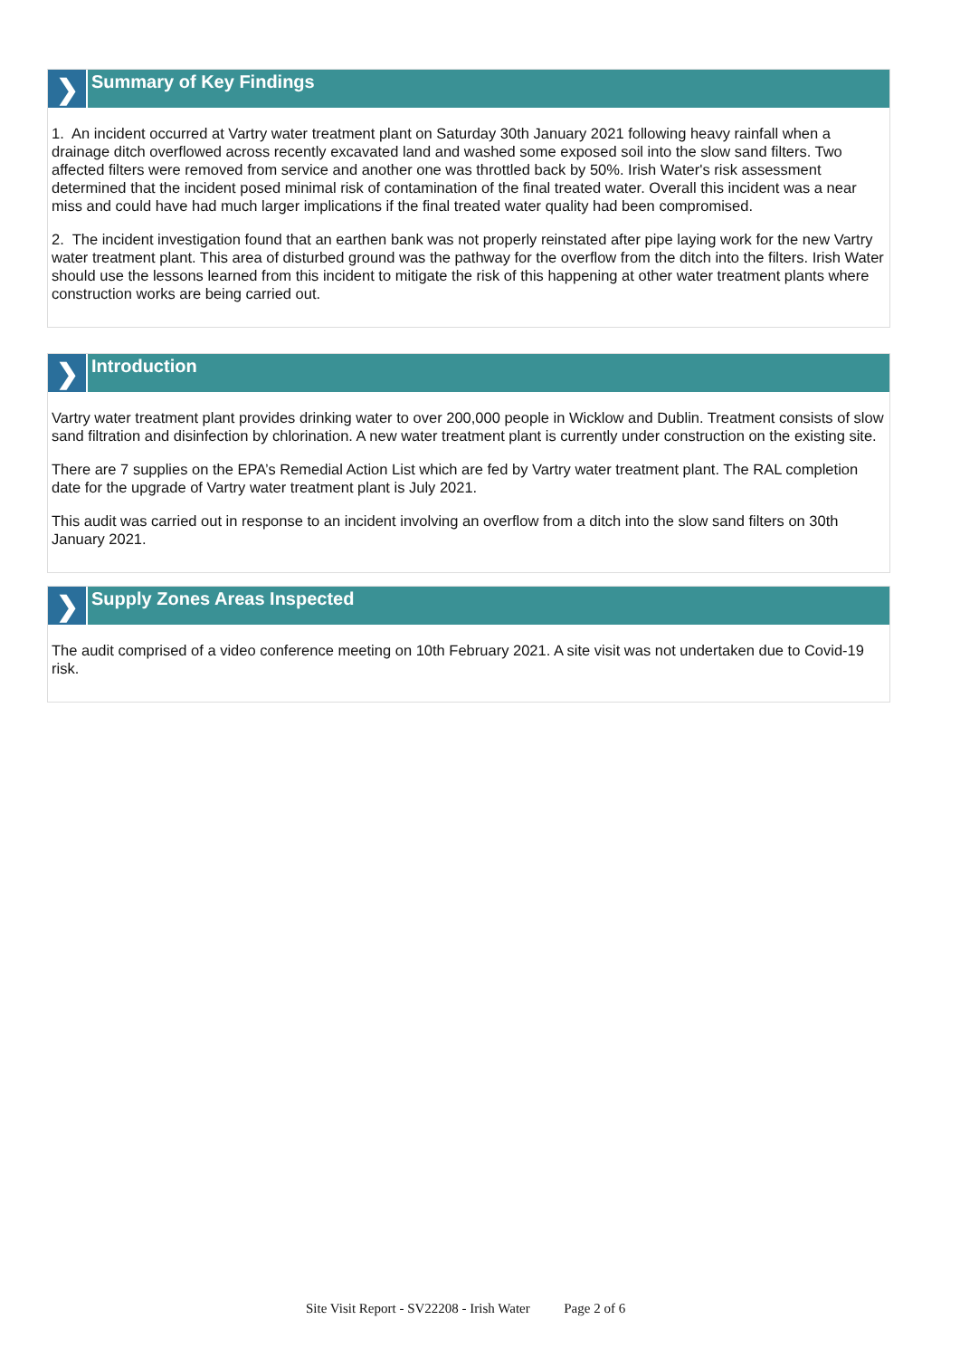❯
Summary of Key Findings
1. An incident occurred at Vartry water treatment plant on Saturday 30th January 2021 following heavy rainfall when a drainage ditch overflowed across recently excavated land and washed some exposed soil into the slow sand filters. Two affected filters were removed from service and another one was throttled back by 50%. Irish Water's risk assessment determined that the incident posed minimal risk of contamination of the final treated water. Overall this incident was a near miss and could have had much larger implications if the final treated water quality had been compromised.
2. The incident investigation found that an earthen bank was not properly reinstated after pipe laying work for the new Vartry water treatment plant. This area of disturbed ground was the pathway for the overflow from the ditch into the filters. Irish Water should use the lessons learned from this incident to mitigate the risk of this happening at other water treatment plants where construction works are being carried out.
❯
Introduction
Vartry water treatment plant provides drinking water to over 200,000 people in Wicklow and Dublin. Treatment consists of slow sand filtration and disinfection by chlorination. A new water treatment plant is currently under construction on the existing site.
There are 7 supplies on the EPA’s Remedial Action List which are fed by Vartry water treatment plant. The RAL completion date for the upgrade of Vartry water treatment plant is July 2021.
This audit was carried out in response to an incident involving an overflow from a ditch into the slow sand filters on 30th January 2021.
❯
Supply Zones Areas Inspected
The audit comprised of a video conference meeting on 10th February 2021. A site visit was not undertaken due to Covid-19 risk.
Site Visit Report - SV22208 - Irish Water Page 2 of 6